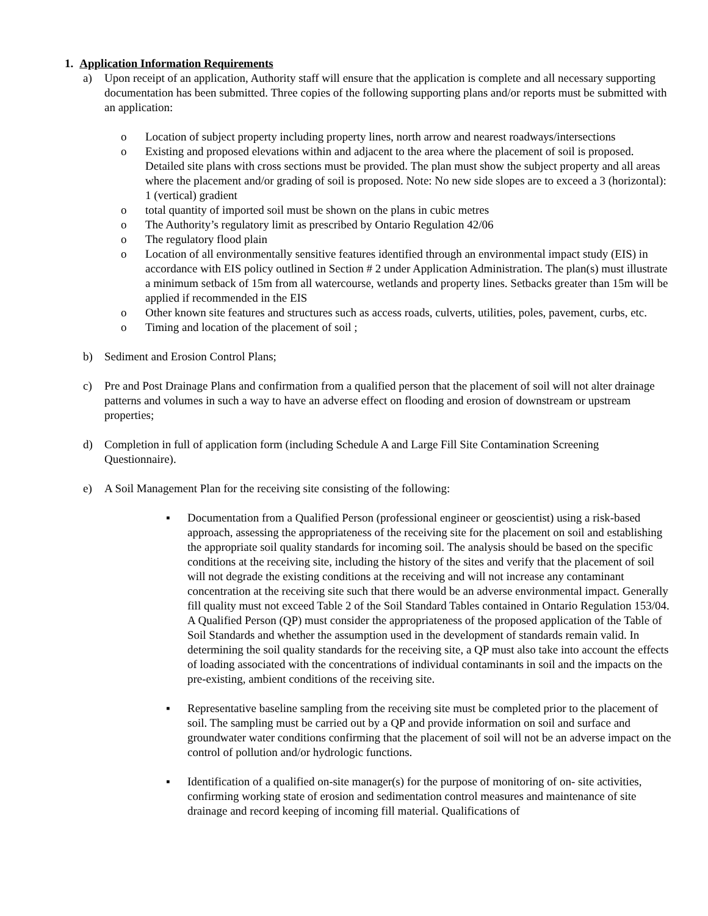1. Application Information Requirements
a) Upon receipt of an application, Authority staff will ensure that the application is complete and all necessary supporting documentation has been submitted. Three copies of the following supporting plans and/or reports must be submitted with an application:
o Location of subject property including property lines, north arrow and nearest roadways/intersections
o Existing and proposed elevations within and adjacent to the area where the placement of soil is proposed. Detailed site plans with cross sections must be provided. The plan must show the subject property and all areas where the placement and/or grading of soil is proposed. Note: No new side slopes are to exceed a 3 (horizontal): 1 (vertical) gradient
o total quantity of imported soil must be shown on the plans in cubic metres
o The Authority’s regulatory limit as prescribed by Ontario Regulation 42/06
o The regulatory flood plain
o Location of all environmentally sensitive features identified through an environmental impact study (EIS) in accordance with EIS policy outlined in Section # 2 under Application Administration. The plan(s) must illustrate a minimum setback of 15m from all watercourse, wetlands and property lines. Setbacks greater than 15m will be applied if recommended in the EIS
o Other known site features and structures such as access roads, culverts, utilities, poles, pavement, curbs, etc.
o Timing and location of the placement of soil ;
b) Sediment and Erosion Control Plans;
c) Pre and Post Drainage Plans and confirmation from a qualified person that the placement of soil will not alter drainage patterns and volumes in such a way to have an adverse effect on flooding and erosion of downstream or upstream properties;
d) Completion in full of application form (including Schedule A and Large Fill Site Contamination Screening Questionnaire).
e) A Soil Management Plan for the receiving site consisting of the following:
▪ Documentation from a Qualified Person (professional engineer or geoscientist) using a risk-based approach, assessing the appropriateness of the receiving site for the placement on soil and establishing the appropriate soil quality standards for incoming soil. The analysis should be based on the specific conditions at the receiving site, including the history of the sites and verify that the placement of soil will not degrade the existing conditions at the receiving and will not increase any contaminant concentration at the receiving site such that there would be an adverse environmental impact. Generally fill quality must not exceed Table 2 of the Soil Standard Tables contained in Ontario Regulation 153/04. A Qualified Person (QP) must consider the appropriateness of the proposed application of the Table of Soil Standards and whether the assumption used in the development of standards remain valid. In determining the soil quality standards for the receiving site, a QP must also take into account the effects of loading associated with the concentrations of individual contaminants in soil and the impacts on the pre-existing, ambient conditions of the receiving site.
▪ Representative baseline sampling from the receiving site must be completed prior to the placement of soil. The sampling must be carried out by a QP and provide information on soil and surface and groundwater water conditions confirming that the placement of soil will not be an adverse impact on the control of pollution and/or hydrologic functions.
▪ Identification of a qualified on-site manager(s) for the purpose of monitoring of on- site activities, confirming working state of erosion and sedimentation control measures and maintenance of site drainage and record keeping of incoming fill material. Qualifications of